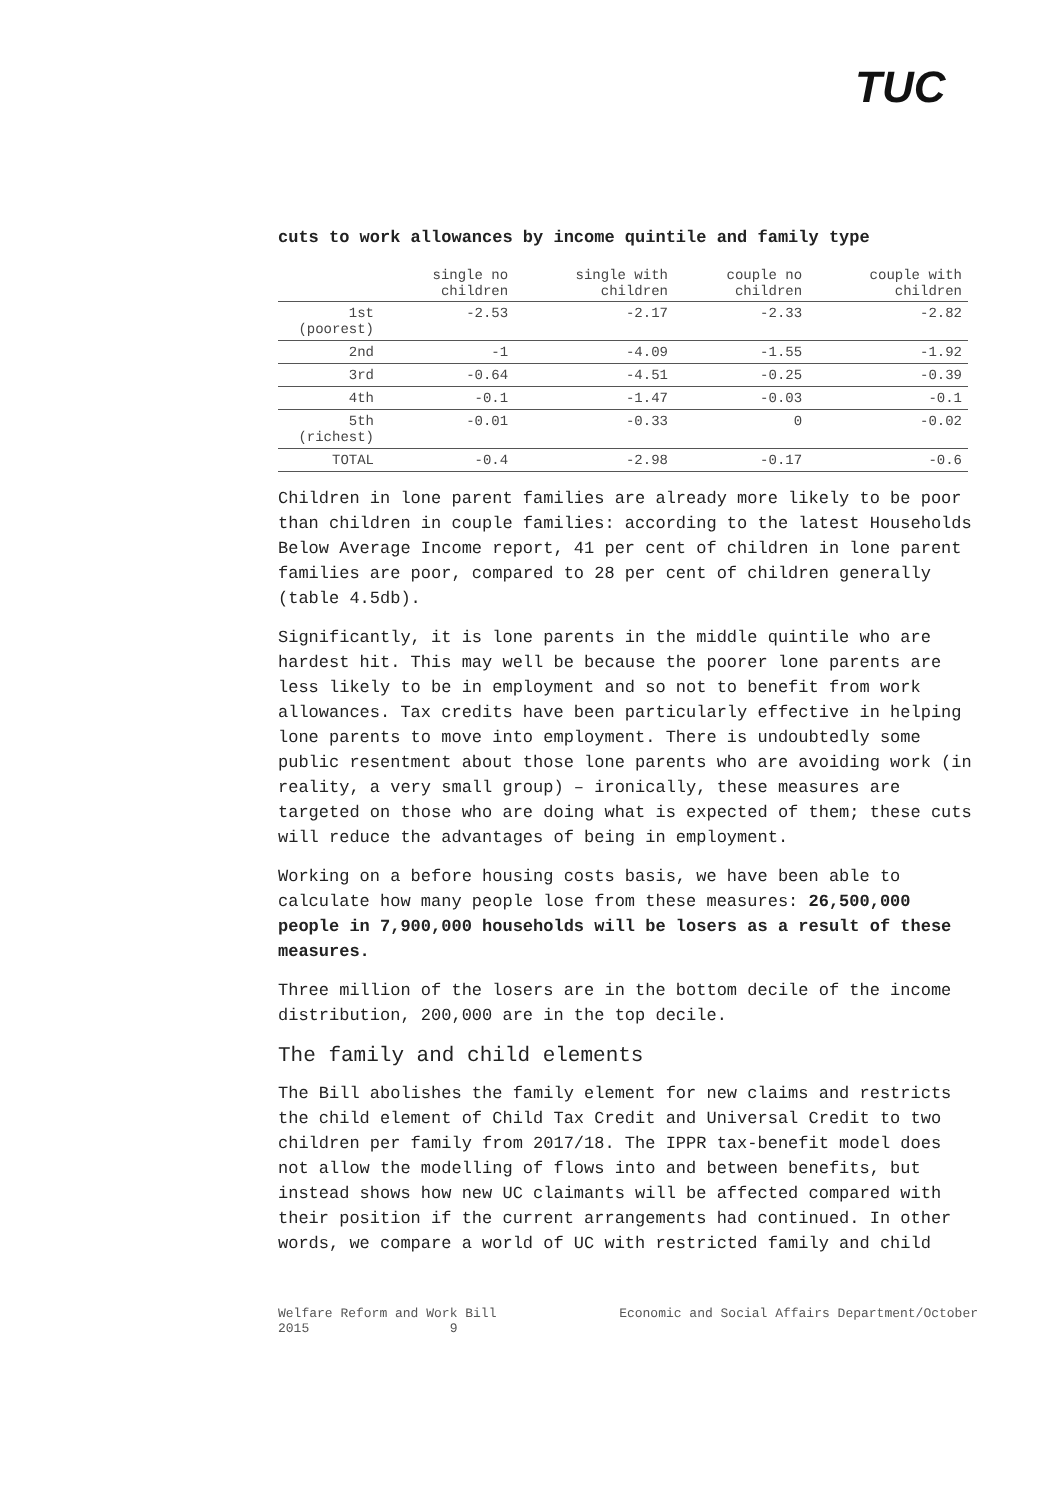TUC
cuts to work allowances by income quintile and family type
| | single no children | single with children | couple no children | couple with children |
| --- | --- | --- | --- | --- |
| 1st (poorest) | -2.53 | -2.17 | -2.33 | -2.82 |
| 2nd | -1 | -4.09 | -1.55 | -1.92 |
| 3rd | -0.64 | -4.51 | -0.25 | -0.39 |
| 4th | -0.1 | -1.47 | -0.03 | -0.1 |
| 5th (richest) | -0.01 | -0.33 | 0 | -0.02 |
| TOTAL | -0.4 | -2.98 | -0.17 | -0.6 |
Children in lone parent families are already more likely to be poor than children in couple families: according to the latest Households Below Average Income report, 41 per cent of children in lone parent families are poor, compared to 28 per cent of children generally (table 4.5db).
Significantly, it is lone parents in the middle quintile who are hardest hit. This may well be because the poorer lone parents are less likely to be in employment and so not to benefit from work allowances. Tax credits have been particularly effective in helping lone parents to move into employment. There is undoubtedly some public resentment about those lone parents who are avoiding work (in reality, a very small group) – ironically, these measures are targeted on those who are doing what is expected of them; these cuts will reduce the advantages of being in employment.
Working on a before housing costs basis, we have been able to calculate how many people lose from these measures: 26,500,000 people in 7,900,000 households will be losers as a result of these measures.
Three million of the losers are in the bottom decile of the income distribution, 200,000 are in the top decile.
The family and child elements
The Bill abolishes the family element for new claims and restricts the child element of Child Tax Credit and Universal Credit to two children per family from 2017/18. The IPPR tax-benefit model does not allow the modelling of flows into and between benefits, but instead shows how new UC claimants will be affected compared with their position if the current arrangements had continued. In other words, we compare a world of UC with restricted family and child
Welfare Reform and Work Bill
2015 9 Economic and Social Affairs Department/October